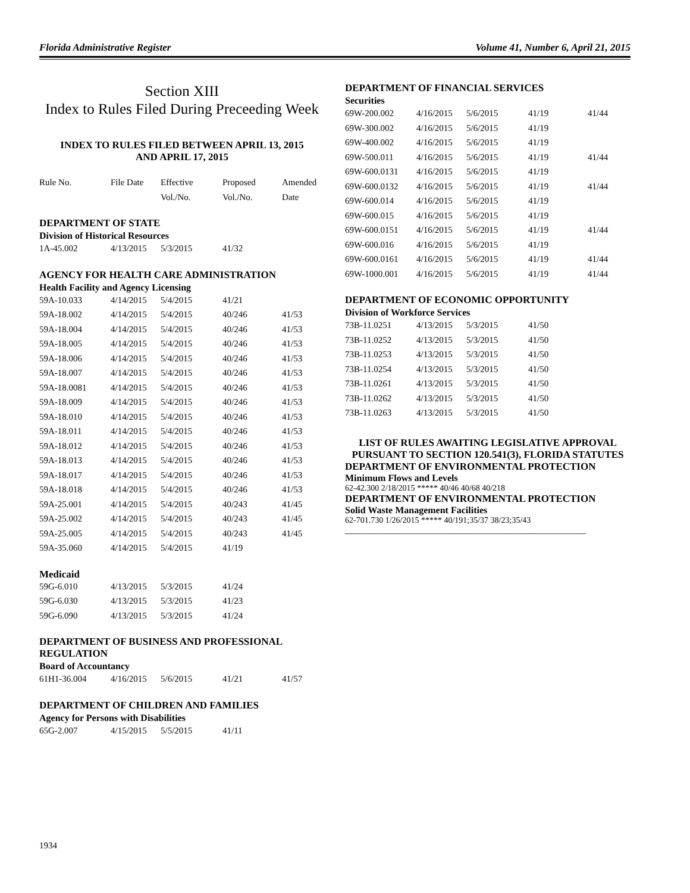Florida Administrative Register Volume 41, Number 6, April 21, 2015
Section XIII
Index to Rules Filed During Preceeding Week
INDEX TO RULES FILED BETWEEN APRIL 13, 2015
AND APRIL 17, 2015
| Rule No. | File Date | Effective | Proposed | Amended |
| | | Vol./No. | Vol./No. | Date |
DEPARTMENT OF STATE
Division of Historical Resources
| 1A-45.002 | 4/13/2015 | 5/3/2015 | 41/32 | |
AGENCY FOR HEALTH CARE ADMINISTRATION
Health Facility and Agency Licensing
| 59A-10.033 | 4/14/2015 | 5/4/2015 | 41/21 | |
| 59A-18.002 | 4/14/2015 | 5/4/2015 | 40/246 | 41/53 |
| 59A-18.004 | 4/14/2015 | 5/4/2015 | 40/246 | 41/53 |
| 59A-18.005 | 4/14/2015 | 5/4/2015 | 40/246 | 41/53 |
| 59A-18.006 | 4/14/2015 | 5/4/2015 | 40/246 | 41/53 |
| 59A-18.007 | 4/14/2015 | 5/4/2015 | 40/246 | 41/53 |
| 59A-18.0081 | 4/14/2015 | 5/4/2015 | 40/246 | 41/53 |
| 59A-18.009 | 4/14/2015 | 5/4/2015 | 40/246 | 41/53 |
| 59A-18.010 | 4/14/2015 | 5/4/2015 | 40/246 | 41/53 |
| 59A-18.011 | 4/14/2015 | 5/4/2015 | 40/246 | 41/53 |
| 59A-18.012 | 4/14/2015 | 5/4/2015 | 40/246 | 41/53 |
| 59A-18.013 | 4/14/2015 | 5/4/2015 | 40/246 | 41/53 |
| 59A-18.017 | 4/14/2015 | 5/4/2015 | 40/246 | 41/53 |
| 59A-18.018 | 4/14/2015 | 5/4/2015 | 40/246 | 41/53 |
| 59A-25.001 | 4/14/2015 | 5/4/2015 | 40/243 | 41/45 |
| 59A-25.002 | 4/14/2015 | 5/4/2015 | 40/243 | 41/45 |
| 59A-25.005 | 4/14/2015 | 5/4/2015 | 40/243 | 41/45 |
| 59A-35.060 | 4/14/2015 | 5/4/2015 | 41/19 | |
Medicaid
| 59G-6.010 | 4/13/2015 | 5/3/2015 | 41/24 | |
| 59G-6.030 | 4/13/2015 | 5/3/2015 | 41/23 | |
| 59G-6.090 | 4/13/2015 | 5/3/2015 | 41/24 | |
DEPARTMENT OF BUSINESS AND PROFESSIONAL REGULATION
Board of Accountancy
| 61H1-36.004 | 4/16/2015 | 5/6/2015 | 41/21 | 41/57 |
DEPARTMENT OF CHILDREN AND FAMILIES
Agency for Persons with Disabilities
| 65G-2.007 | 4/15/2015 | 5/5/2015 | 41/11 | |
DEPARTMENT OF FINANCIAL SERVICES
Securities
| 69W-200.002 | 4/16/2015 | 5/6/2015 | 41/19 | 41/44 |
| 69W-300.002 | 4/16/2015 | 5/6/2015 | 41/19 | |
| 69W-400.002 | 4/16/2015 | 5/6/2015 | 41/19 | |
| 69W-500.011 | 4/16/2015 | 5/6/2015 | 41/19 | 41/44 |
| 69W-600.0131 | 4/16/2015 | 5/6/2015 | 41/19 | |
| 69W-600.0132 | 4/16/2015 | 5/6/2015 | 41/19 | 41/44 |
| 69W-600.014 | 4/16/2015 | 5/6/2015 | 41/19 | |
| 69W-600.015 | 4/16/2015 | 5/6/2015 | 41/19 | |
| 69W-600.0151 | 4/16/2015 | 5/6/2015 | 41/19 | 41/44 |
| 69W-600.016 | 4/16/2015 | 5/6/2015 | 41/19 | |
| 69W-600.0161 | 4/16/2015 | 5/6/2015 | 41/19 | 41/44 |
| 69W-1000.001 | 4/16/2015 | 5/6/2015 | 41/19 | 41/44 |
DEPARTMENT OF ECONOMIC OPPORTUNITY
Division of Workforce Services
| 73B-11.0251 | 4/13/2015 | 5/3/2015 | 41/50 | |
| 73B-11.0252 | 4/13/2015 | 5/3/2015 | 41/50 | |
| 73B-11.0253 | 4/13/2015 | 5/3/2015 | 41/50 | |
| 73B-11.0254 | 4/13/2015 | 5/3/2015 | 41/50 | |
| 73B-11.0261 | 4/13/2015 | 5/3/2015 | 41/50 | |
| 73B-11.0262 | 4/13/2015 | 5/3/2015 | 41/50 | |
| 73B-11.0263 | 4/13/2015 | 5/3/2015 | 41/50 | |
LIST OF RULES AWAITING LEGISLATIVE APPROVAL PURSUANT TO SECTION 120.541(3), FLORIDA STATUTES
DEPARTMENT OF ENVIRONMENTAL PROTECTION
Minimum Flows and Levels
62-42.300 2/18/2015 ***** 40/46 40/68 40/218
DEPARTMENT OF ENVIRONMENTAL PROTECTION
Solid Waste Management Facilities
62-701.730 1/26/2015 ***** 40/191;35/37 38/23;35/43
______________________________________________________
1934